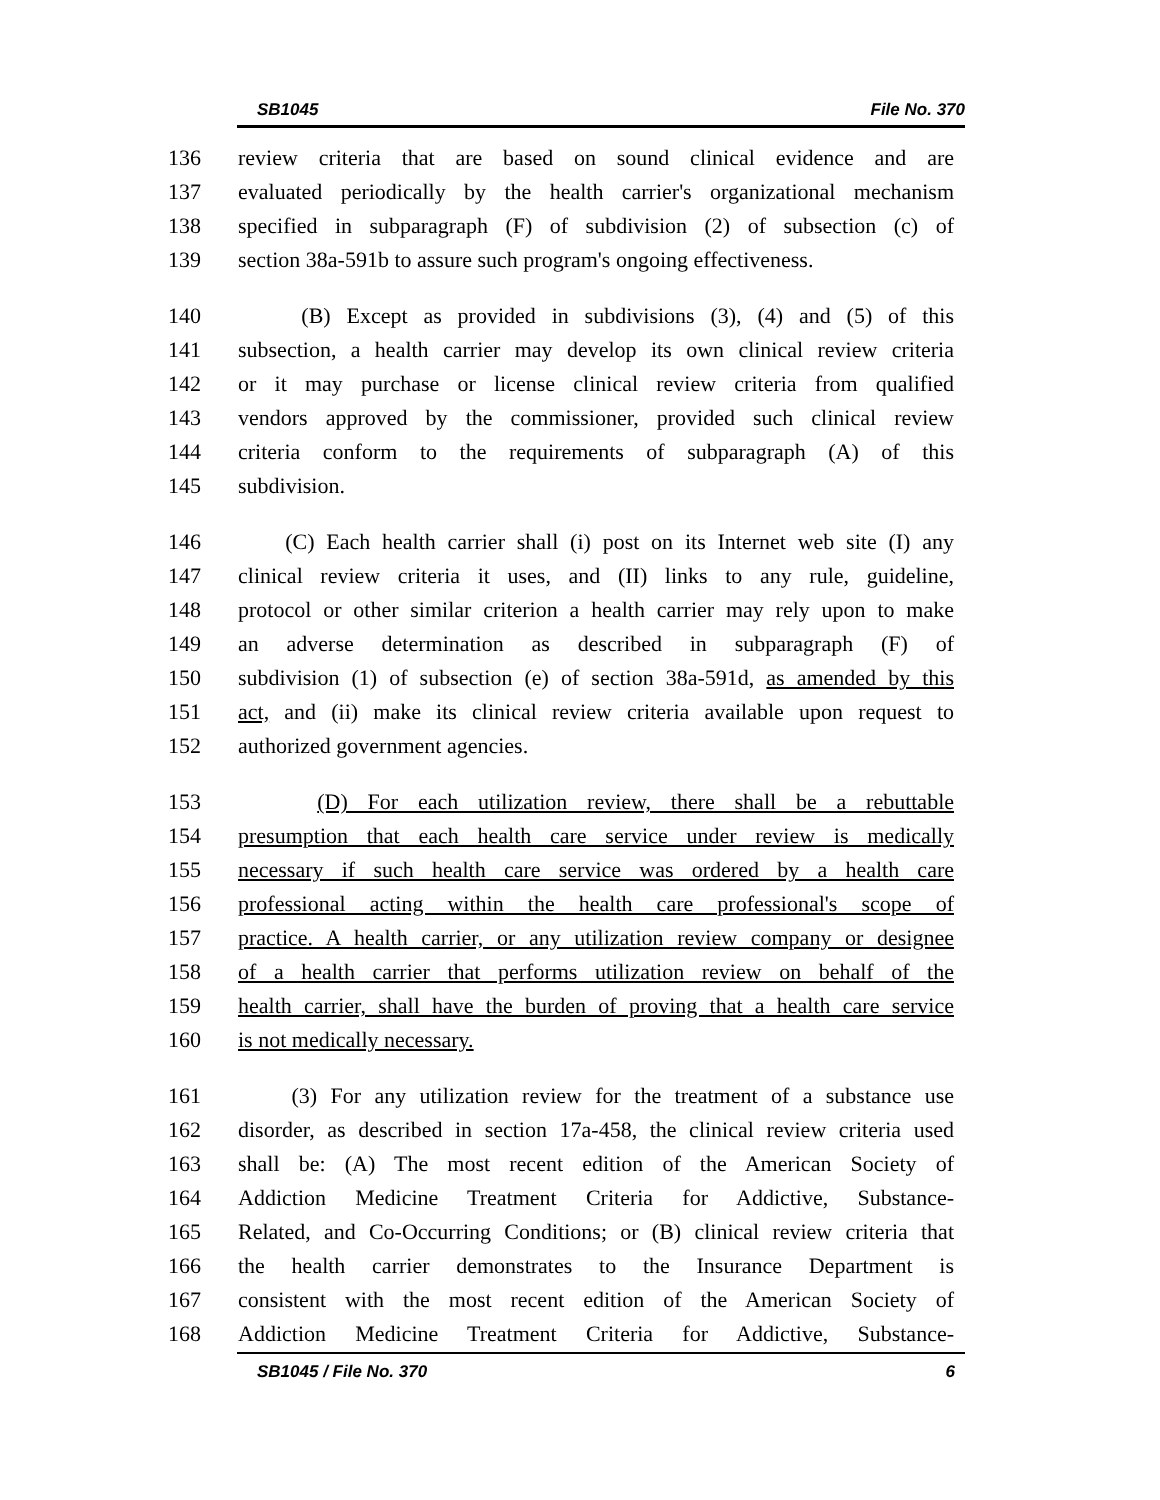SB1045 File No. 370
136 review criteria that are based on sound clinical evidence and are
137 evaluated periodically by the health carrier's organizational mechanism
138 specified in subparagraph (F) of subdivision (2) of subsection (c) of
139 section 38a-591b to assure such program's ongoing effectiveness.
140 (B) Except as provided in subdivisions (3), (4) and (5) of this
141 subsection, a health carrier may develop its own clinical review criteria
142 or it may purchase or license clinical review criteria from qualified
143 vendors approved by the commissioner, provided such clinical review
144 criteria conform to the requirements of subparagraph (A) of this
145 subdivision.
146 (C) Each health carrier shall (i) post on its Internet web site (I) any
147 clinical review criteria it uses, and (II) links to any rule, guideline,
148 protocol or other similar criterion a health carrier may rely upon to make
149 an adverse determination as described in subparagraph (F) of
150 subdivision (1) of subsection (e) of section 38a-591d, as amended by this
151 act, and (ii) make its clinical review criteria available upon request to
152 authorized government agencies.
153 (D) For each utilization review, there shall be a rebuttable
154 presumption that each health care service under review is medically
155 necessary if such health care service was ordered by a health care
156 professional acting within the health care professional's scope of
157 practice. A health carrier, or any utilization review company or designee
158 of a health carrier that performs utilization review on behalf of the
159 health carrier, shall have the burden of proving that a health care service
160 is not medically necessary.
161 (3) For any utilization review for the treatment of a substance use
162 disorder, as described in section 17a-458, the clinical review criteria used
163 shall be: (A) The most recent edition of the American Society of
164 Addiction Medicine Treatment Criteria for Addictive, Substance-
165 Related, and Co-Occurring Conditions; or (B) clinical review criteria that
166 the health carrier demonstrates to the Insurance Department is
167 consistent with the most recent edition of the American Society of
168 Addiction Medicine Treatment Criteria for Addictive, Substance-
SB1045 / File No. 370 6